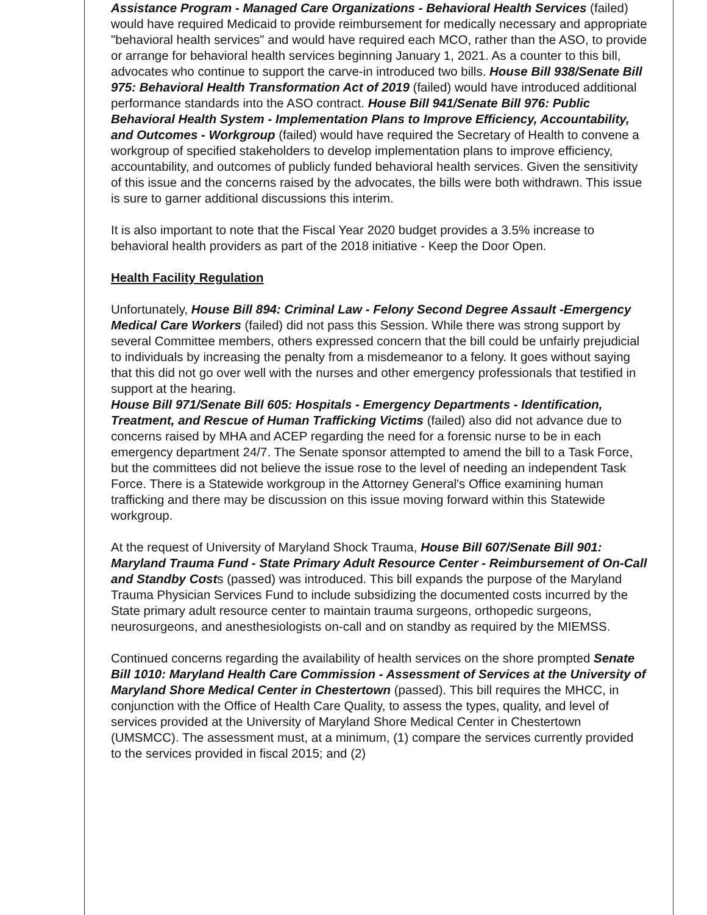Assistance Program - Managed Care Organizations - Behavioral Health Services (failed) would have required Medicaid to provide reimbursement for medically necessary and appropriate "behavioral health services" and would have required each MCO, rather than the ASO, to provide or arrange for behavioral health services beginning January 1, 2021. As a counter to this bill, advocates who continue to support the carve-in introduced two bills. House Bill 938/Senate Bill 975: Behavioral Health Transformation Act of 2019 (failed) would have introduced additional performance standards into the ASO contract. House Bill 941/Senate Bill 976: Public Behavioral Health System - Implementation Plans to Improve Efficiency, Accountability, and Outcomes - Workgroup (failed) would have required the Secretary of Health to convene a workgroup of specified stakeholders to develop implementation plans to improve efficiency, accountability, and outcomes of publicly funded behavioral health services. Given the sensitivity of this issue and the concerns raised by the advocates, the bills were both withdrawn. This issue is sure to garner additional discussions this interim.
It is also important to note that the Fiscal Year 2020 budget provides a 3.5% increase to behavioral health providers as part of the 2018 initiative - Keep the Door Open.
Health Facility Regulation
Unfortunately, House Bill 894: Criminal Law - Felony Second Degree Assault -Emergency Medical Care Workers (failed) did not pass this Session. While there was strong support by several Committee members, others expressed concern that the bill could be unfairly prejudicial to individuals by increasing the penalty from a misdemeanor to a felony. It goes without saying that this did not go over well with the nurses and other emergency professionals that testified in support at the hearing.
House Bill 971/Senate Bill 605: Hospitals - Emergency Departments - Identification, Treatment, and Rescue of Human Trafficking Victims (failed) also did not advance due to concerns raised by MHA and ACEP regarding the need for a forensic nurse to be in each emergency department 24/7. The Senate sponsor attempted to amend the bill to a Task Force, but the committees did not believe the issue rose to the level of needing an independent Task Force. There is a Statewide workgroup in the Attorney General's Office examining human trafficking and there may be discussion on this issue moving forward within this Statewide workgroup.
At the request of University of Maryland Shock Trauma, House Bill 607/Senate Bill 901: Maryland Trauma Fund - State Primary Adult Resource Center - Reimbursement of On-Call and Standby Costs (passed) was introduced. This bill expands the purpose of the Maryland Trauma Physician Services Fund to include subsidizing the documented costs incurred by the State primary adult resource center to maintain trauma surgeons, orthopedic surgeons, neurosurgeons, and anesthesiologists on-call and on standby as required by the MIEMSS.
Continued concerns regarding the availability of health services on the shore prompted Senate Bill 1010: Maryland Health Care Commission - Assessment of Services at the University of Maryland Shore Medical Center in Chestertown (passed). This bill requires the MHCC, in conjunction with the Office of Health Care Quality, to assess the types, quality, and level of services provided at the University of Maryland Shore Medical Center in Chestertown (UMSMCC). The assessment must, at a minimum, (1) compare the services currently provided to the services provided in fiscal 2015; and (2)